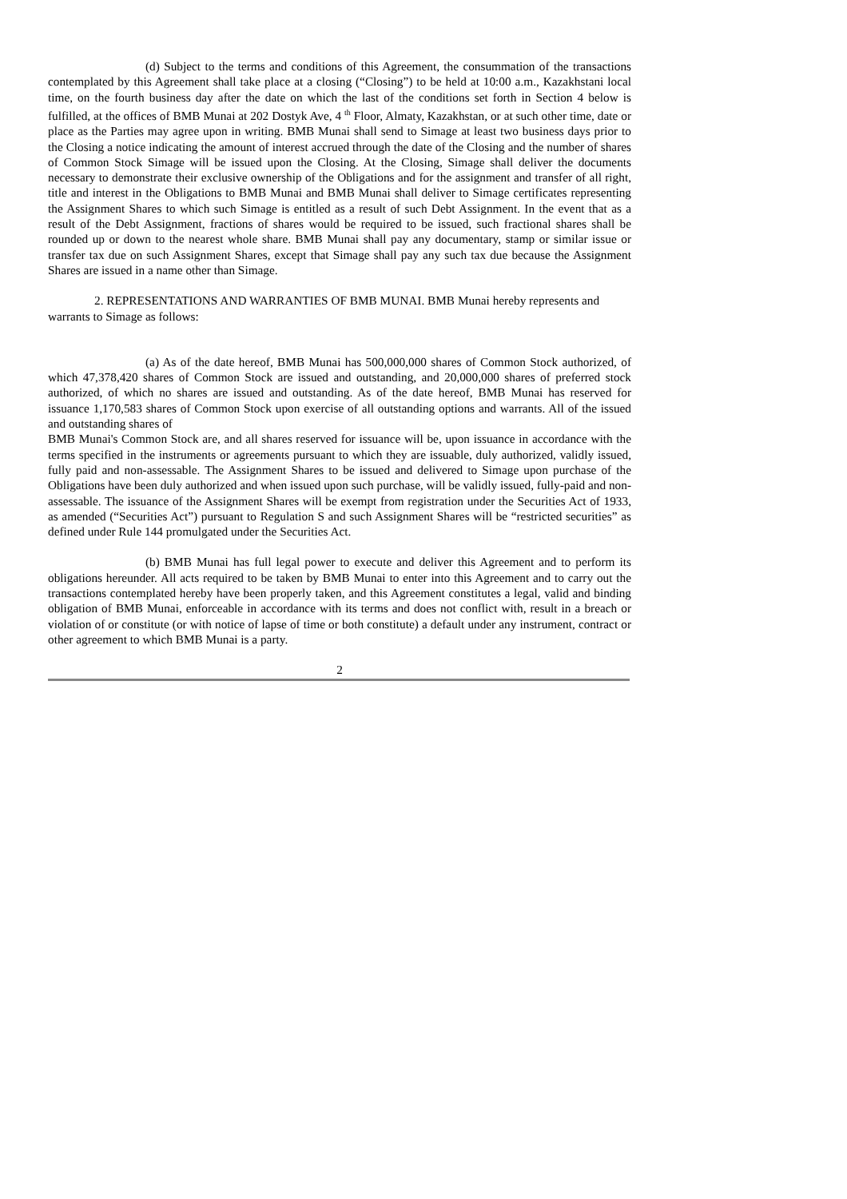(d) Subject to the terms and conditions of this Agreement, the consummation of the transactions contemplated by this Agreement shall take place at a closing (“Closing”) to be held at 10:00 a.m., Kazakhstani local time, on the fourth business day after the date on which the last of the conditions set forth in Section 4 below is fulfilled, at the offices of BMB Munai at 202 Dostyk Ave, 4 <sup>th</sup> Floor, Almaty, Kazakhstan, or at such other time, date or place as the Parties may agree upon in writing. BMB Munai shall send to Simage at least two business days prior to the Closing a notice indicating the amount of interest accrued through the date of the Closing and the number of shares of Common Stock Simage will be issued upon the Closing. At the Closing, Simage shall deliver the documents necessary to demonstrate their exclusive ownership of the Obligations and for the assignment and transfer of all right, title and interest in the Obligations to BMB Munai and BMB Munai shall deliver to Simage certificates representing the Assignment Shares to which such Simage is entitled as a result of such Debt Assignment. In the event that as a result of the Debt Assignment, fractions of shares would be required to be issued, such fractional shares shall be rounded up or down to the nearest whole share. BMB Munai shall pay any documentary, stamp or similar issue or transfer tax due on such Assignment Shares, except that Simage shall pay any such tax due because the Assignment Shares are issued in a name other than Simage.
2. REPRESENTATIONS AND WARRANTIES OF BMB MUNAI. BMB Munai hereby represents and warrants to Simage as follows:
(a) As of the date hereof, BMB Munai has 500,000,000 shares of Common Stock authorized, of which 47,378,420 shares of Common Stock are issued and outstanding, and 20,000,000 shares of preferred stock authorized, of which no shares are issued and outstanding. As of the date hereof, BMB Munai has reserved for issuance 1,170,583 shares of Common Stock upon exercise of all outstanding options and warrants. All of the issued and outstanding shares of
BMB Munai's Common Stock are, and all shares reserved for issuance will be, upon issuance in accordance with the terms specified in the instruments or agreements pursuant to which they are issuable, duly authorized, validly issued, fully paid and non-assessable. The Assignment Shares to be issued and delivered to Simage upon purchase of the Obligations have been duly authorized and when issued upon such purchase, will be validly issued, fully-paid and non-assessable. The issuance of the Assignment Shares will be exempt from registration under the Securities Act of 1933, as amended (“Securities Act”) pursuant to Regulation S and such Assignment Shares will be “restricted securities” as defined under Rule 144 promulgated under the Securities Act.
(b) BMB Munai has full legal power to execute and deliver this Agreement and to perform its obligations hereunder. All acts required to be taken by BMB Munai to enter into this Agreement and to carry out the transactions contemplated hereby have been properly taken, and this Agreement constitutes a legal, valid and binding obligation of BMB Munai, enforceable in accordance with its terms and does not conflict with, result in a breach or violation of or constitute (or with notice of lapse of time or both constitute) a default under any instrument, contract or other agreement to which BMB Munai is a party.
2